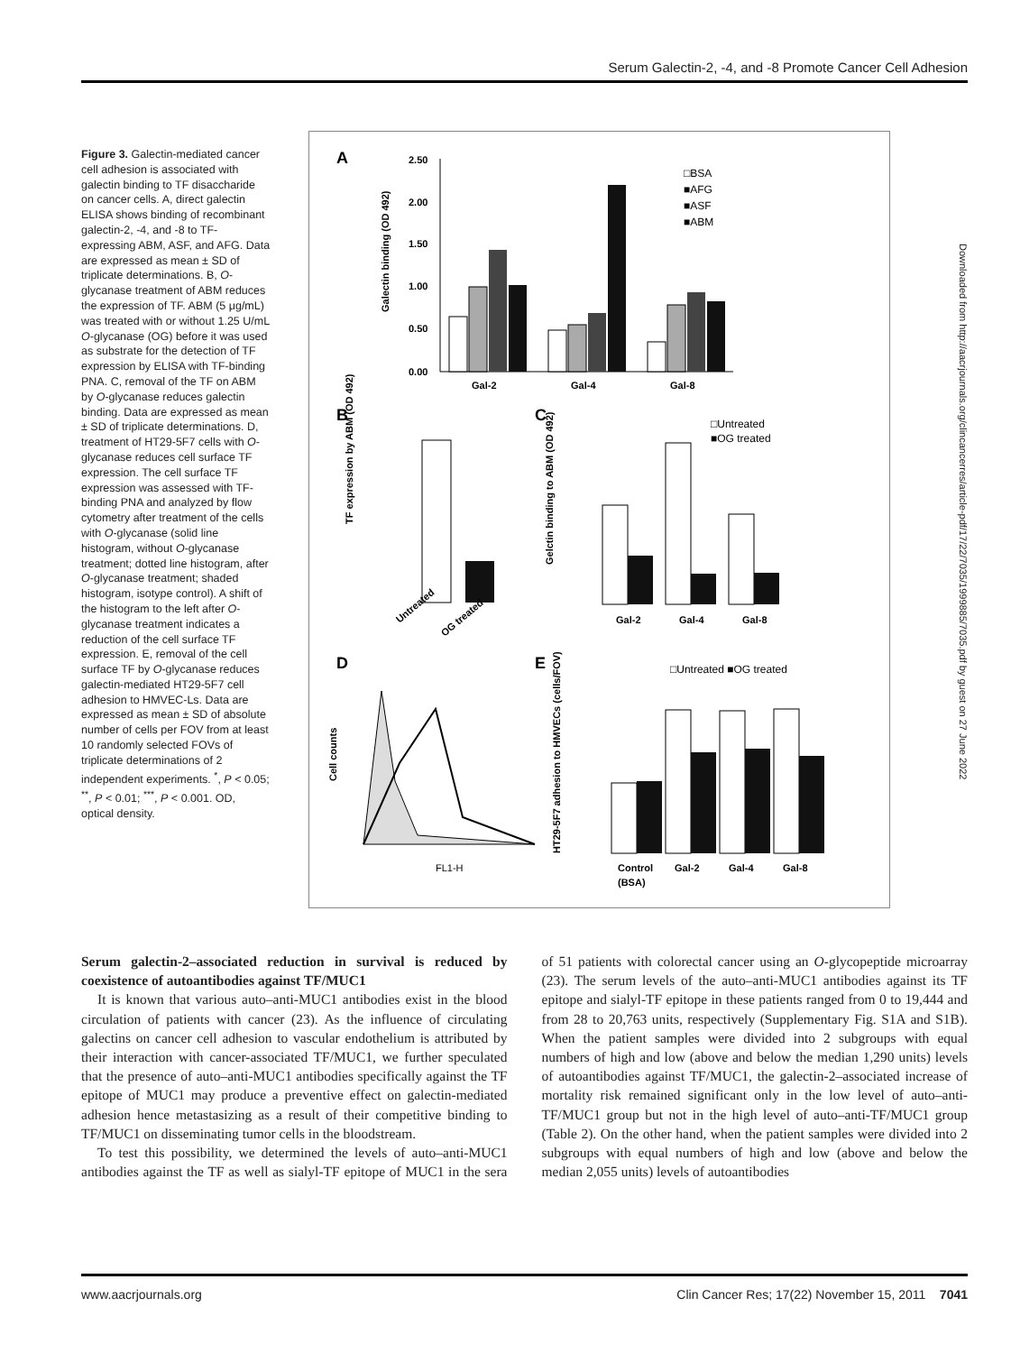Serum Galectin-2, -4, and -8 Promote Cancer Cell Adhesion
Figure 3. Galectin-mediated cancer cell adhesion is associated with galectin binding to TF disaccharide on cancer cells. A, direct galectin ELISA shows binding of recombinant galectin-2, -4, and -8 to TF-expressing ABM, ASF, and AFG. Data are expressed as mean ± SD of triplicate determinations. B, O-glycanase treatment of ABM reduces the expression of TF. ABM (5 μg/mL) was treated with or without 1.25 U/mL O-glycanase (OG) before it was used as substrate for the detection of TF expression by ELISA with TF-binding PNA. C, removal of the TF on ABM by O-glycanase reduces galectin binding. Data are expressed as mean ± SD of triplicate determinations. D, treatment of HT29-5F7 cells with O-glycanase reduces cell surface TF expression. The cell surface TF expression was assessed with TF-binding PNA and analyzed by flow cytometry after treatment of the cells with O-glycanase (solid line histogram, without O-glycanase treatment; dotted line histogram, after O-glycanase treatment; shaded histogram, isotype control). A shift of the histogram to the left after O-glycanase treatment indicates a reduction of the cell surface TF expression. E, removal of the cell surface TF by O-glycanase reduces galectin-mediated HT29-5F7 cell adhesion to HMVEC-Ls. Data are expressed as mean ± SD of absolute number of cells per FOV from at least 10 randomly selected FOVs of triplicate determinations of 2 independent experiments. <sup>*</sup>, P < 0.05; <sup>**</sup>, P < 0.01; <sup>***</sup>, P < 0.001. OD, optical density.
A
2.50
2.00
1.50
1.00
0.50
0.00
Gal-2
Gal-4
Gal-8
□BSA
■AFG
■ASF
■ABM
Galectin binding (OD 492)
B
C
TF expression by ABM (OD 492)
Untreated
OG treated
Gal-2
Gal-4
Gal-8
□Untreated
■OG treated
Gelctin binding to ABM (OD 492)
D
E
Cell counts
FL1-H
□Untreated ■OG treated
Control
(BSA)
Gal-2
Gal-4
Gal-8
HT29-5F7 adhesion to HMVECs (cells/FOV)
Downloaded from http://aacrjournals.org/clincancerres/article-pdf/17/22/7035/1999885/7035.pdf by guest on 27 June 2022
Serum galectin-2–associated reduction in survival is reduced by coexistence of autoantibodies against TF/MUC1
It is known that various auto–anti-MUC1 antibodies exist in the blood circulation of patients with cancer (23). As the influence of circulating galectins on cancer cell adhesion to vascular endothelium is attributed by their interaction with cancer-associated TF/MUC1, we further speculated that the presence of auto–anti-MUC1 antibodies specifically against the TF epitope of MUC1 may produce a preventive effect on galectin-mediated adhesion hence metastasizing as a result of their competitive binding to TF/MUC1 on disseminating tumor cells in the bloodstream.
To test this possibility, we determined the levels of auto–anti-MUC1 antibodies against the TF as well as sialyl-TF epitope of MUC1 in the sera of 51 patients with colorectal cancer using an O-glycopeptide microarray (23). The serum levels of the auto–anti-MUC1 antibodies against its TF epitope and sialyl-TF epitope in these patients ranged from 0 to 19,444 and from 28 to 20,763 units, respectively (Supplementary Fig. S1A and S1B). When the patient samples were divided into 2 subgroups with equal numbers of high and low (above and below the median 1,290 units) levels of autoantibodies against TF/MUC1, the galectin-2–associated increase of mortality risk remained significant only in the low level of auto–anti-TF/MUC1 group but not in the high level of auto–anti-TF/MUC1 group (Table 2). On the other hand, when the patient samples were divided into 2 subgroups with equal numbers of high and low (above and below the median 2,055 units) levels of autoantibodies
www.aacrjournals.org Clin Cancer Res; 17(22) November 15, 2011 7041